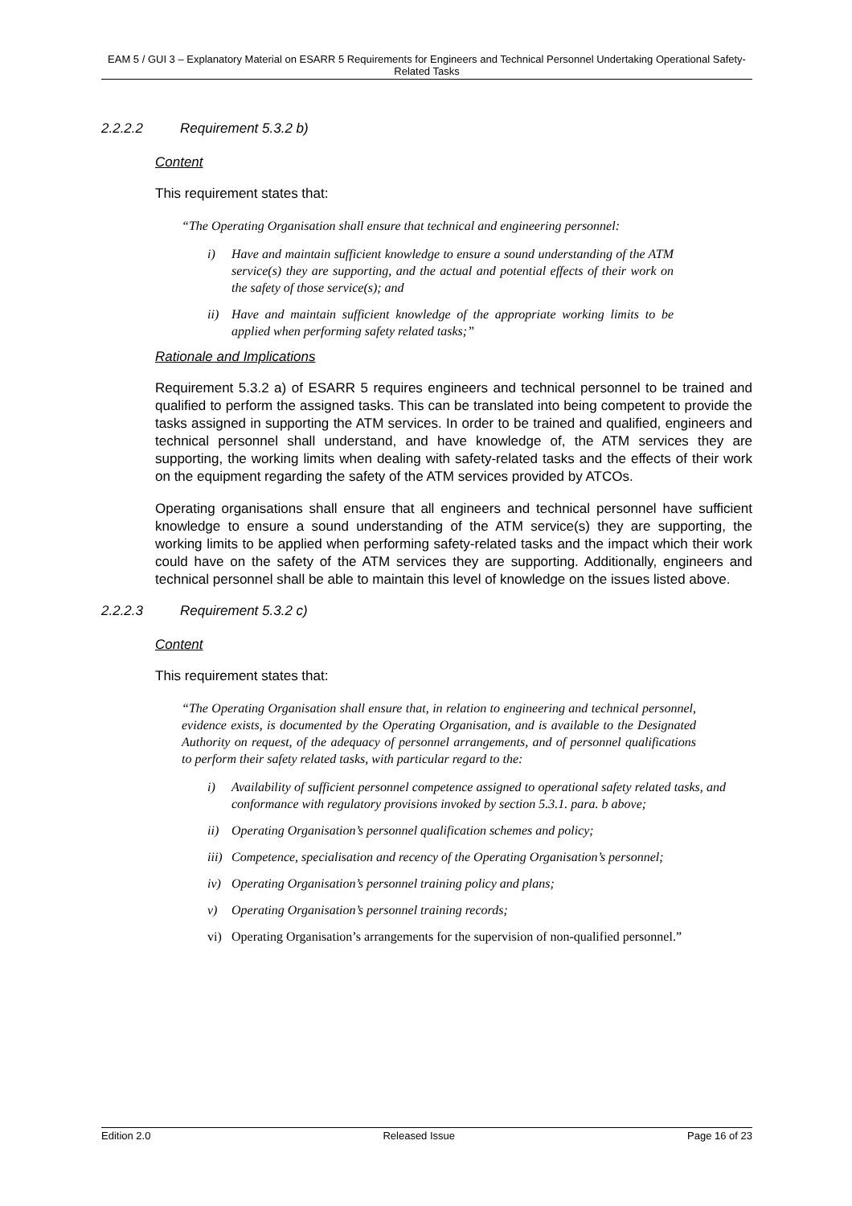EAM 5 / GUI 3 – Explanatory Material on ESARR 5 Requirements for Engineers and Technical Personnel Undertaking Operational Safety-Related Tasks
2.2.2.2 Requirement 5.3.2 b)
Content
This requirement states that:
“The Operating Organisation shall ensure that technical and engineering personnel:
i) Have and maintain sufficient knowledge to ensure a sound understanding of the ATM service(s) they are supporting, and the actual and potential effects of their work on the safety of those service(s); and
ii) Have and maintain sufficient knowledge of the appropriate working limits to be applied when performing safety related tasks;”
Rationale and Implications
Requirement 5.3.2 a) of ESARR 5 requires engineers and technical personnel to be trained and qualified to perform the assigned tasks. This can be translated into being competent to provide the tasks assigned in supporting the ATM services. In order to be trained and qualified, engineers and technical personnel shall understand, and have knowledge of, the ATM services they are supporting, the working limits when dealing with safety-related tasks and the effects of their work on the equipment regarding the safety of the ATM services provided by ATCOs.
Operating organisations shall ensure that all engineers and technical personnel have sufficient knowledge to ensure a sound understanding of the ATM service(s) they are supporting, the working limits to be applied when performing safety-related tasks and the impact which their work could have on the safety of the ATM services they are supporting. Additionally, engineers and technical personnel shall be able to maintain this level of knowledge on the issues listed above.
2.2.2.3 Requirement 5.3.2 c)
Content
This requirement states that:
“The Operating Organisation shall ensure that, in relation to engineering and technical personnel, evidence exists, is documented by the Operating Organisation, and is available to the Designated Authority on request, of the adequacy of personnel arrangements, and of personnel qualifications to perform their safety related tasks, with particular regard to the:
i) Availability of sufficient personnel competence assigned to operational safety related tasks, and conformance with regulatory provisions invoked by section 5.3.1. para. b above;
ii) Operating Organisation’s personnel qualification schemes and policy;
iii) Competence, specialisation and recency of the Operating Organisation’s personnel;
iv) Operating Organisation’s personnel training policy and plans;
v) Operating Organisation’s personnel training records;
vi) Operating Organisation’s arrangements for the supervision of non-qualified personnel.”
Edition 2.0 Released Issue Page 16 of 23